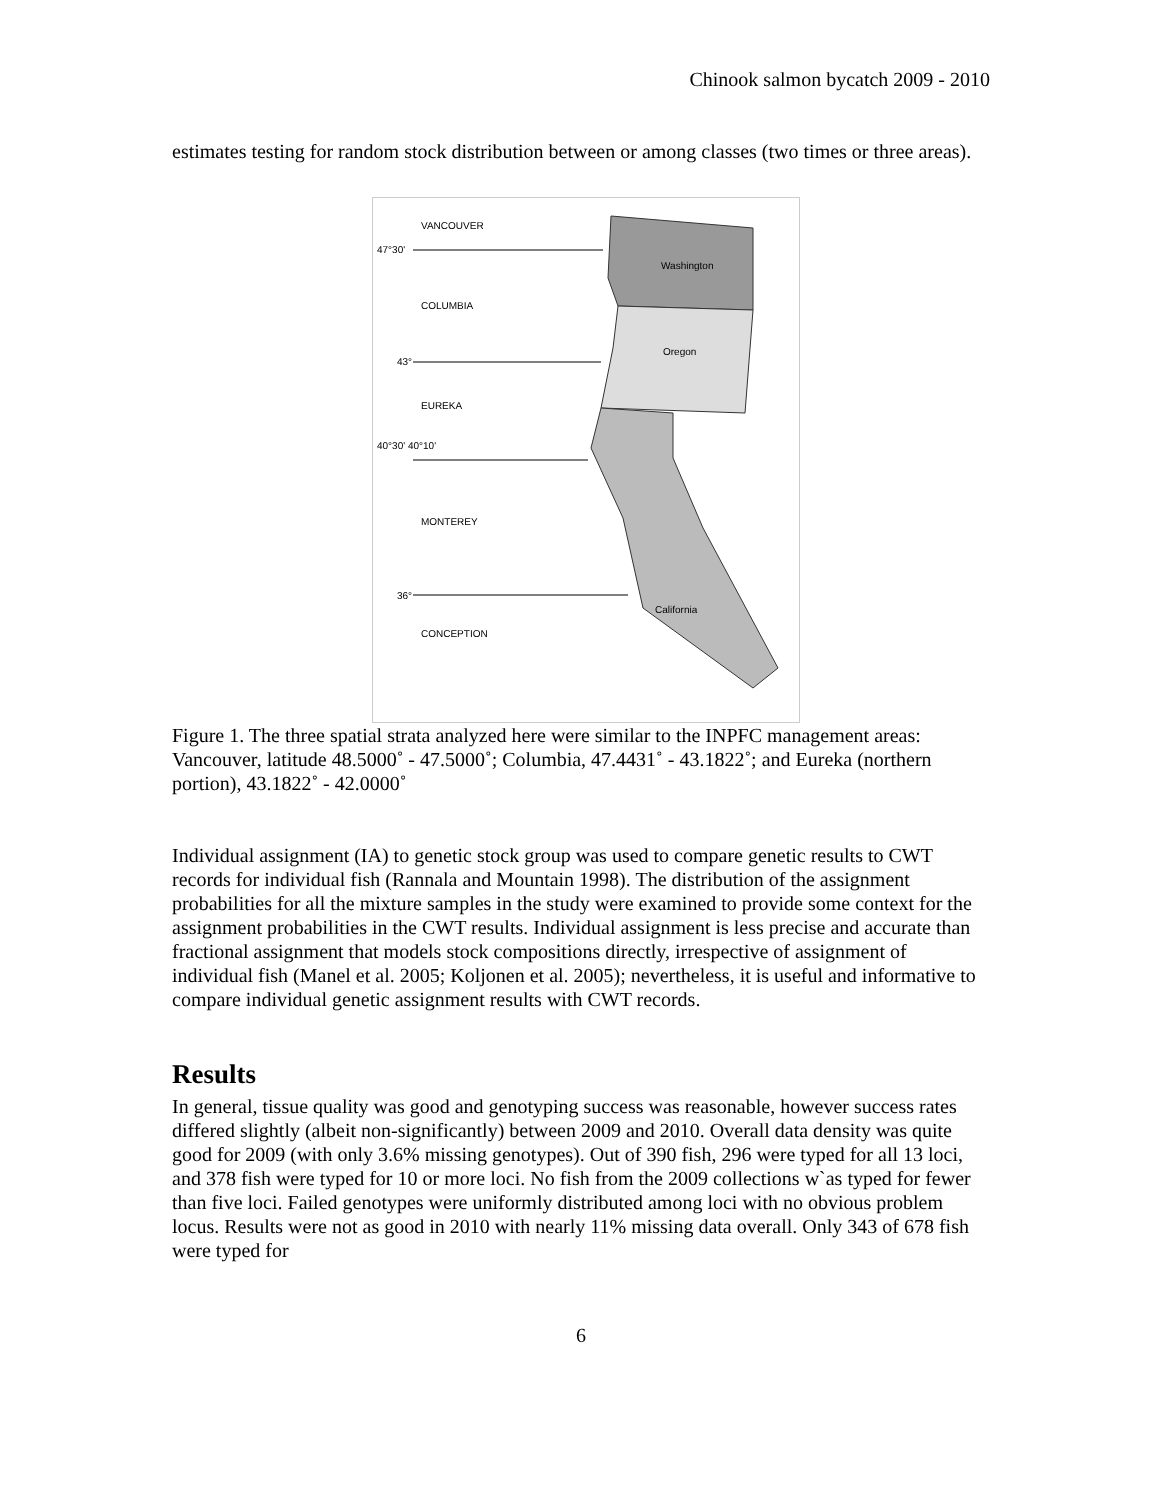Chinook salmon bycatch 2009 - 2010
estimates testing for random stock distribution between or among classes (two times or three areas).
VANCOUVER
47°30'
Washington
COLUMBIA
Oregon
43°
EUREKA
40°30' 40°10'
MONTEREY
36°
California
CONCEPTION
Figure 1. The three spatial strata analyzed here were similar to the INPFC management areas: Vancouver, latitude 48.5000˚ - 47.5000˚; Columbia, 47.4431˚ - 43.1822˚; and Eureka (northern portion), 43.1822˚ - 42.0000˚
Individual assignment (IA) to genetic stock group was used to compare genetic results to CWT records for individual fish (Rannala and Mountain 1998). The distribution of the assignment probabilities for all the mixture samples in the study were examined to provide some context for the assignment probabilities in the CWT results. Individual assignment is less precise and accurate than fractional assignment that models stock compositions directly, irrespective of assignment of individual fish (Manel et al. 2005; Koljonen et al. 2005); nevertheless, it is useful and informative to compare individual genetic assignment results with CWT records.
Results
In general, tissue quality was good and genotyping success was reasonable, however success rates differed slightly (albeit non-significantly) between 2009 and 2010. Overall data density was quite good for 2009 (with only 3.6% missing genotypes). Out of 390 fish, 296 were typed for all 13 loci, and 378 fish were typed for 10 or more loci. No fish from the 2009 collections w`as typed for fewer than five loci. Failed genotypes were uniformly distributed among loci with no obvious problem locus. Results were not as good in 2010 with nearly 11% missing data overall. Only 343 of 678 fish were typed for
6